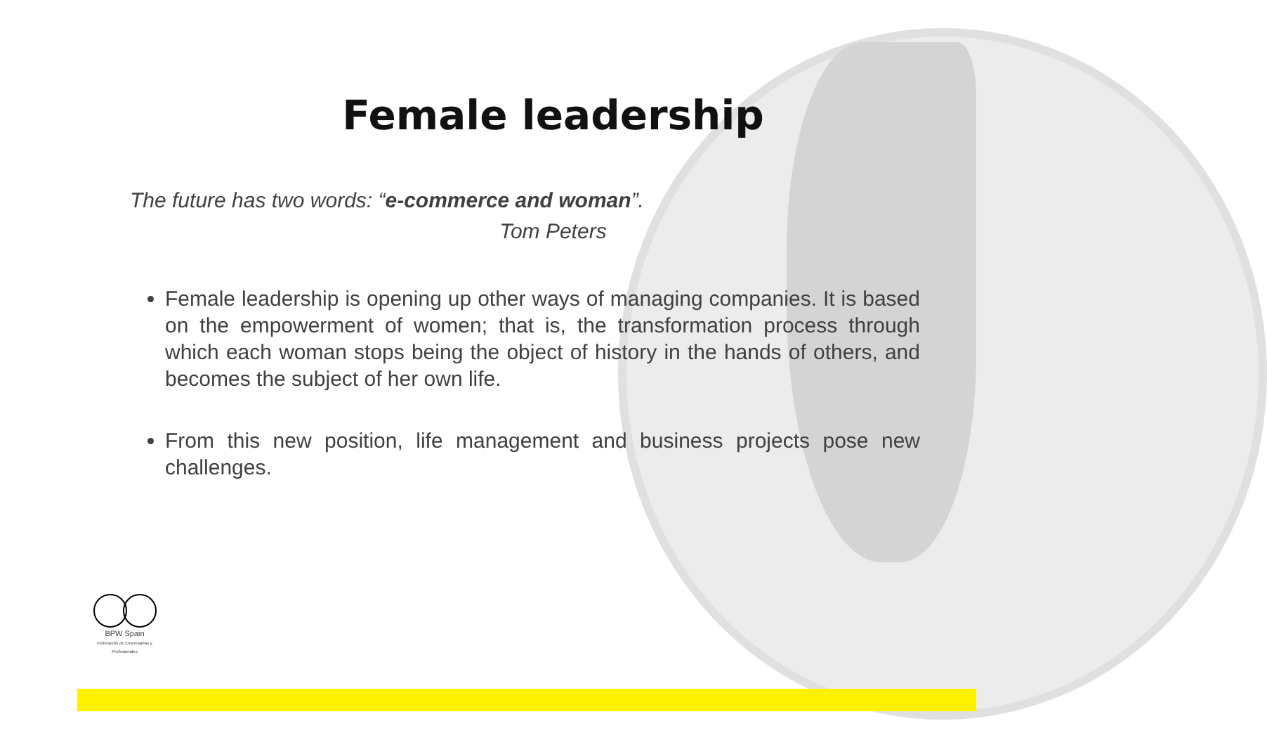Female leadership
The future has two words: “e-commerce and woman”.
Tom Peters
Female leadership is opening up other ways of managing companies. It is based on the empowerment of women; that is, the transformation process through which each woman stops being the object of history in the hands of others, and becomes the subject of her own life.
From this new position, life management and business projects pose new challenges.
BPW Spain
Federación de Empresarias y Profesionales